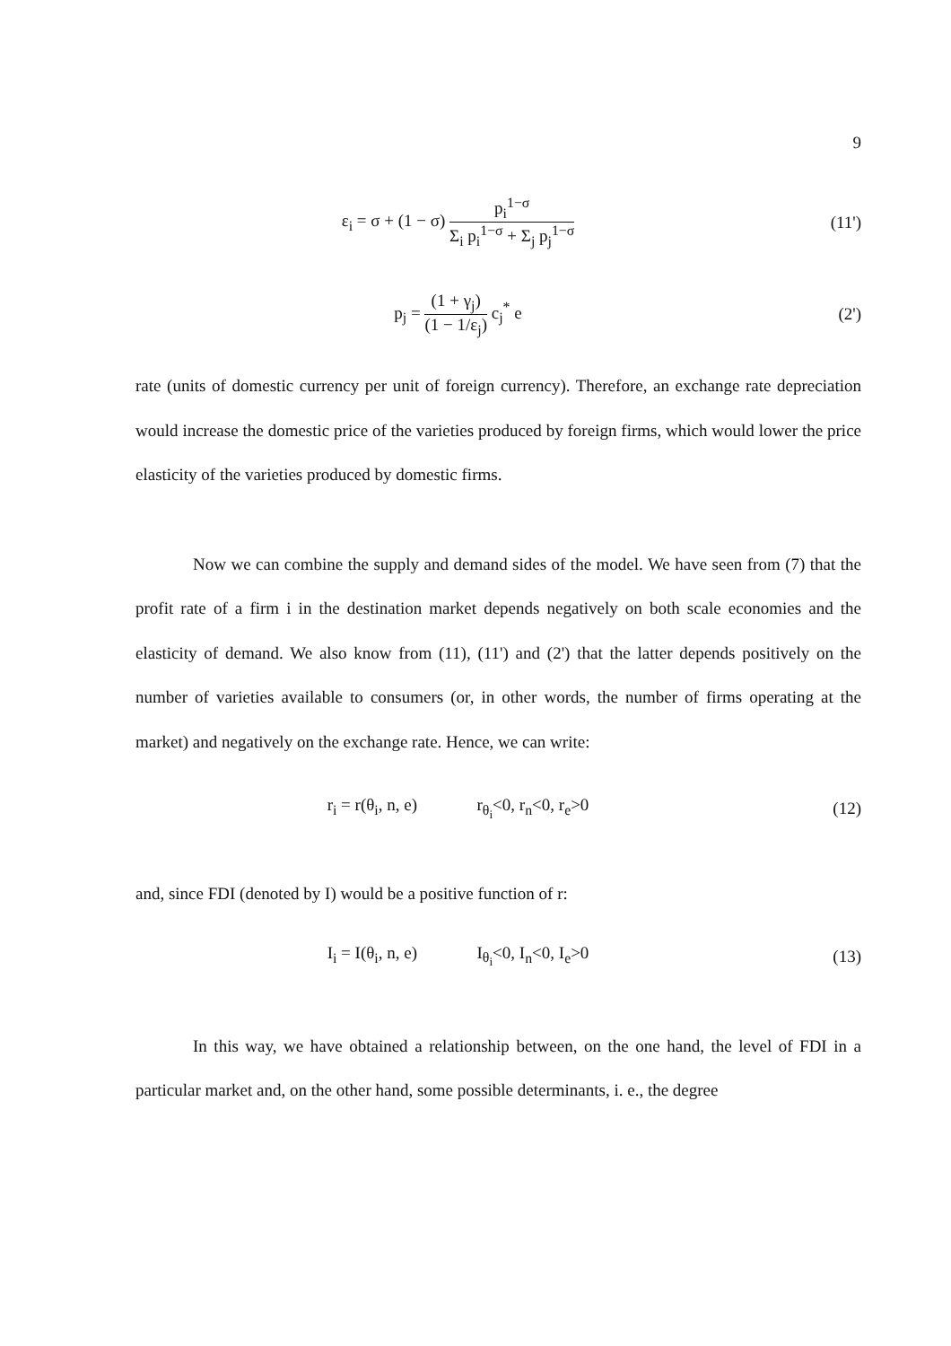9
ε<sub>i</sub> = σ + (1 − σ) p<sub>i</sub><sup>1−σ</sup> Σ<sub>i</sub> p<sub>i</sub><sup>1−σ</sup> + Σ<sub>j</sub> p<sub>j</sub><sup>1−σ</sup>
(11')
p<sub>j</sub> = (1 + γ<sub>j</sub>) (1 − 1/ε<sub>j</sub>) c<sub>j</sub><sup>*</sup> e (2')
rate (units of domestic currency per unit of foreign currency). Therefore, an exchange rate depreciation would increase the domestic price of the varieties produced by foreign firms, which would lower the price elasticity of the varieties produced by domestic firms.
Now we can combine the supply and demand sides of the model. We have seen from (7) that the profit rate of a firm i in the destination market depends negatively on both scale economies and the elasticity of demand. We also know from (11), (11') and (2') that the latter depends positively on the number of varieties available to consumers (or, in other words, the number of firms operating at the market) and negatively on the exchange rate. Hence, we can write:
r<sub>i</sub> = r(θ<sub>i</sub>, n, e) r<sub>θ<sub>i</sub></sub><0, r<sub>n</sub><0, r<sub>e</sub>>0
(12)
and, since FDI (denoted by I) would be a positive function of r:
I<sub>i</sub> = I(θ<sub>i</sub>, n, e) I<sub>θ<sub>i</sub></sub><0, I<sub>n</sub><0, I<sub>e</sub>>0
(13)
In this way, we have obtained a relationship between, on the one hand, the level of FDI in a particular market and, on the other hand, some possible determinants, i. e., the degree